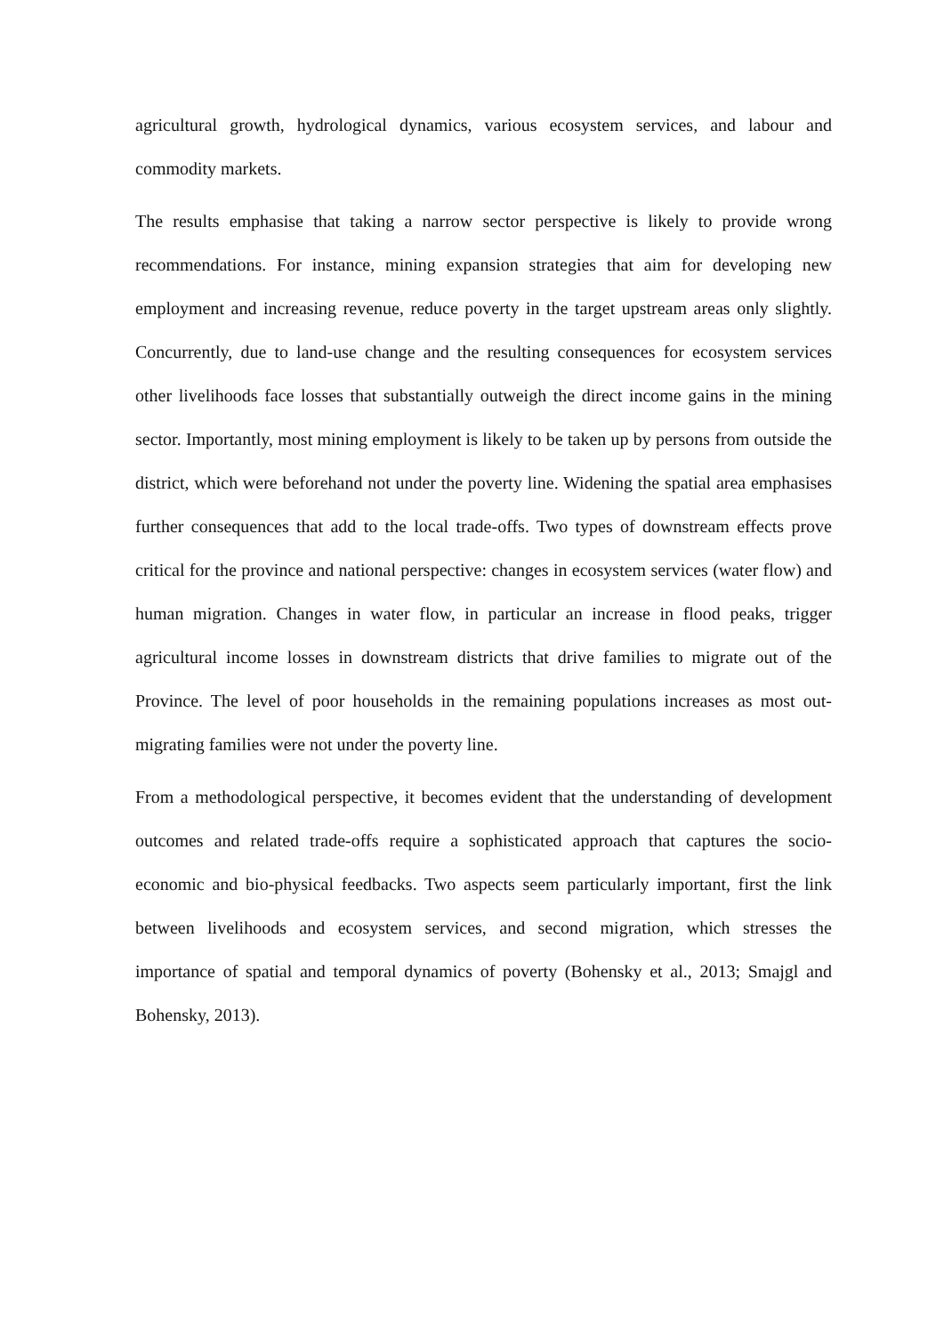agricultural growth, hydrological dynamics, various ecosystem services, and labour and commodity markets.
The results emphasise that taking a narrow sector perspective is likely to provide wrong recommendations. For instance, mining expansion strategies that aim for developing new employment and increasing revenue, reduce poverty in the target upstream areas only slightly. Concurrently, due to land-use change and the resulting consequences for ecosystem services other livelihoods face losses that substantially outweigh the direct income gains in the mining sector. Importantly, most mining employment is likely to be taken up by persons from outside the district, which were beforehand not under the poverty line. Widening the spatial area emphasises further consequences that add to the local trade-offs. Two types of downstream effects prove critical for the province and national perspective: changes in ecosystem services (water flow) and human migration. Changes in water flow, in particular an increase in flood peaks, trigger agricultural income losses in downstream districts that drive families to migrate out of the Province. The level of poor households in the remaining populations increases as most out-migrating families were not under the poverty line.
From a methodological perspective, it becomes evident that the understanding of development outcomes and related trade-offs require a sophisticated approach that captures the socio-economic and bio-physical feedbacks. Two aspects seem particularly important, first the link between livelihoods and ecosystem services, and second migration, which stresses the importance of spatial and temporal dynamics of poverty (Bohensky et al., 2013; Smajgl and Bohensky, 2013).